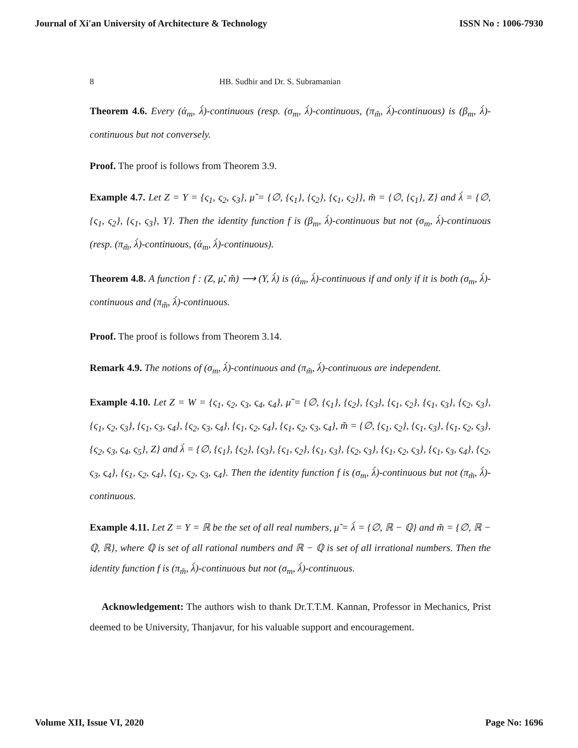Journal of Xi'an University of Architecture & Technology ISSN No : 1006-7930
8 HB. Sudhir and Dr. S. Subramanian
Theorem 4.6. Every (ά<sub>m</sub>, λ́)-continuous (resp. (σ<sub>m</sub>, λ́)-continuous, (π<sub>m̃</sub>, λ́)-continuous) is (β<sub>m</sub>, λ́)-continuous but not conversely.
Proof. The proof is follows from Theorem 3.9.
Example 4.7. Let Z = Y = {ς<sub>1</sub>, ς<sub>2</sub>, ς<sub>3</sub>}, μ̃ = {∅, {ς<sub>1</sub>}, {ς<sub>2</sub>}, {ς<sub>1</sub>, ς<sub>2</sub>}}, m̃ = {∅, {ς<sub>1</sub>}, Z} and λ́ = {∅, {ς<sub>1</sub>, ς<sub>2</sub>}, {ς<sub>1</sub>, ς<sub>3</sub>}, Y}. Then the identity function f is (β<sub>m</sub>, λ́)-continuous but not (σ<sub>m</sub>, λ́)-continuous (resp. (π<sub>m̃</sub>, λ́)-continuous, (ά<sub>m</sub>, λ́)-continuous).
Theorem 4.8. A function f : (Z, μ̃, m̃) ⟶ (Y, λ́) is (ά<sub>m</sub>, λ́)-continuous if and only if it is both (σ<sub>m</sub>, λ́)-continuous and (π<sub>m̃</sub>, λ́)-continuous.
Proof. The proof is follows from Theorem 3.14.
Remark 4.9. The notions of (σ<sub>m</sub>, λ́)-continuous and (π<sub>m̃</sub>, λ́)-continuous are independent.
Example 4.10. Let Z = W = {ς<sub>1</sub>, ς<sub>2</sub>, ς<sub>3</sub>, ς<sub>4</sub>, ς<sub>4</sub>}, μ̃ = {∅, {ς<sub>1</sub>}, {ς<sub>2</sub>}, {ς<sub>3</sub>}, {ς<sub>1</sub>, ς<sub>2</sub>}, {ς<sub>1</sub>, ς<sub>3</sub>}, {ς<sub>2</sub>, ς<sub>3</sub>}, {ς<sub>1</sub>, ς<sub>2</sub>, ς<sub>3</sub>}, {ς<sub>1</sub>, ς<sub>3</sub>, ς<sub>4</sub>}, {ς<sub>2</sub>, ς<sub>3</sub>, ς<sub>4</sub>}, {ς<sub>1</sub>, ς<sub>2</sub>, ς<sub>4</sub>}, {ς<sub>1</sub>, ς<sub>2</sub>, ς<sub>3</sub>, ς<sub>4</sub>}, m̃ = {∅, {ς<sub>1</sub>, ς<sub>2</sub>}, {ς<sub>1</sub>, ς<sub>3</sub>}, {ς<sub>1</sub>, ς<sub>2</sub>, ς<sub>3</sub>}, {ς<sub>2</sub>, ς<sub>3</sub>, ς<sub>4</sub>, ς<sub>5</sub>}, Z} and λ́ = {∅, {ς<sub>1</sub>}, {ς<sub>2</sub>}, {ς<sub>3</sub>}, {ς<sub>1</sub>, ς<sub>2</sub>}, {ς<sub>1</sub>, ς<sub>3</sub>}, {ς<sub>2</sub>, ς<sub>3</sub>}, {ς<sub>1</sub>, ς<sub>2</sub>, ς<sub>3</sub>}, {ς<sub>1</sub>, ς<sub>3</sub>, ς<sub>4</sub>}, {ς<sub>2</sub>, ς<sub>3</sub>, ς<sub>4</sub>}, {ς<sub>1</sub>, ς<sub>2</sub>, ς<sub>4</sub>}, {ς<sub>1</sub>, ς<sub>2</sub>, ς<sub>3</sub>, ς<sub>4</sub>}. Then the identity function f is (σ<sub>m</sub>, λ́)-continuous but not (π<sub>m̃</sub>, λ́)-continuous.
Example 4.11. Let Z = Y = ℝ be the set of all real numbers, μ̃ = λ́ = {∅, ℝ − ℚ} and m̃ = {∅, ℝ − ℚ, ℝ}, where ℚ is set of all rational numbers and ℝ − ℚ is set of all irrational numbers. Then the identity function f is (π<sub>m̃</sub>, λ́)-continuous but not (σ<sub>m</sub>, λ́)-continuous.
Acknowledgement: The authors wish to thank Dr.T.T.M. Kannan, Professor in Mechanics, Prist deemed to be University, Thanjavur, for his valuable support and encouragement.
Volume XII, Issue VI, 2020 Page No: 1696